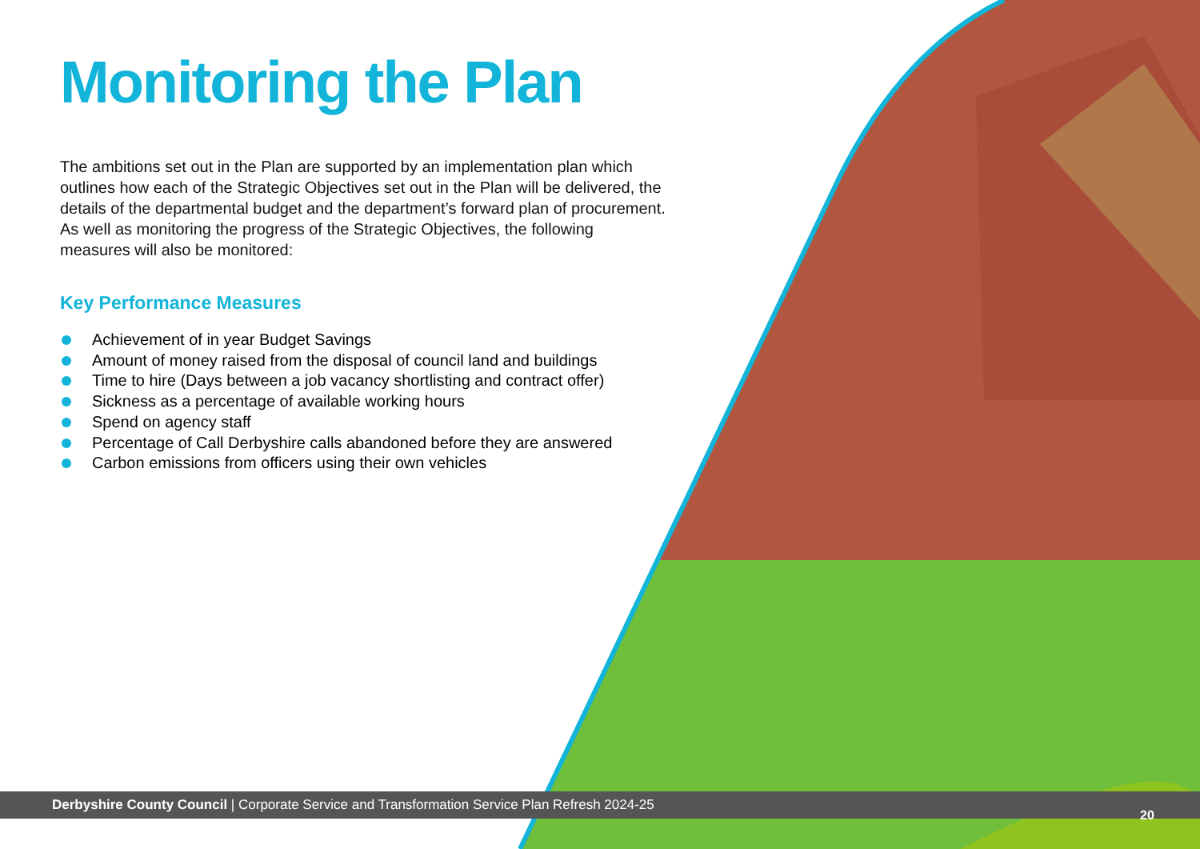Monitoring the Plan
The ambitions set out in the Plan are supported by an implementation plan which outlines how each of the Strategic Objectives set out in the Plan will be delivered, the details of the departmental budget and the department’s forward plan of procurement. As well as monitoring the progress of the Strategic Objectives, the following measures will also be monitored:
Key Performance Measures
Achievement of in year Budget Savings
Amount of money raised from the disposal of council land and buildings
Time to hire (Days between a job vacancy shortlisting and contract offer)
Sickness as a percentage of available working hours
Spend on agency staff
Percentage of Call Derbyshire calls abandoned before they are answered
Carbon emissions from officers using their own vehicles
Derbyshire County Council | Corporate Service and Transformation Service Plan Refresh 2024-25
20